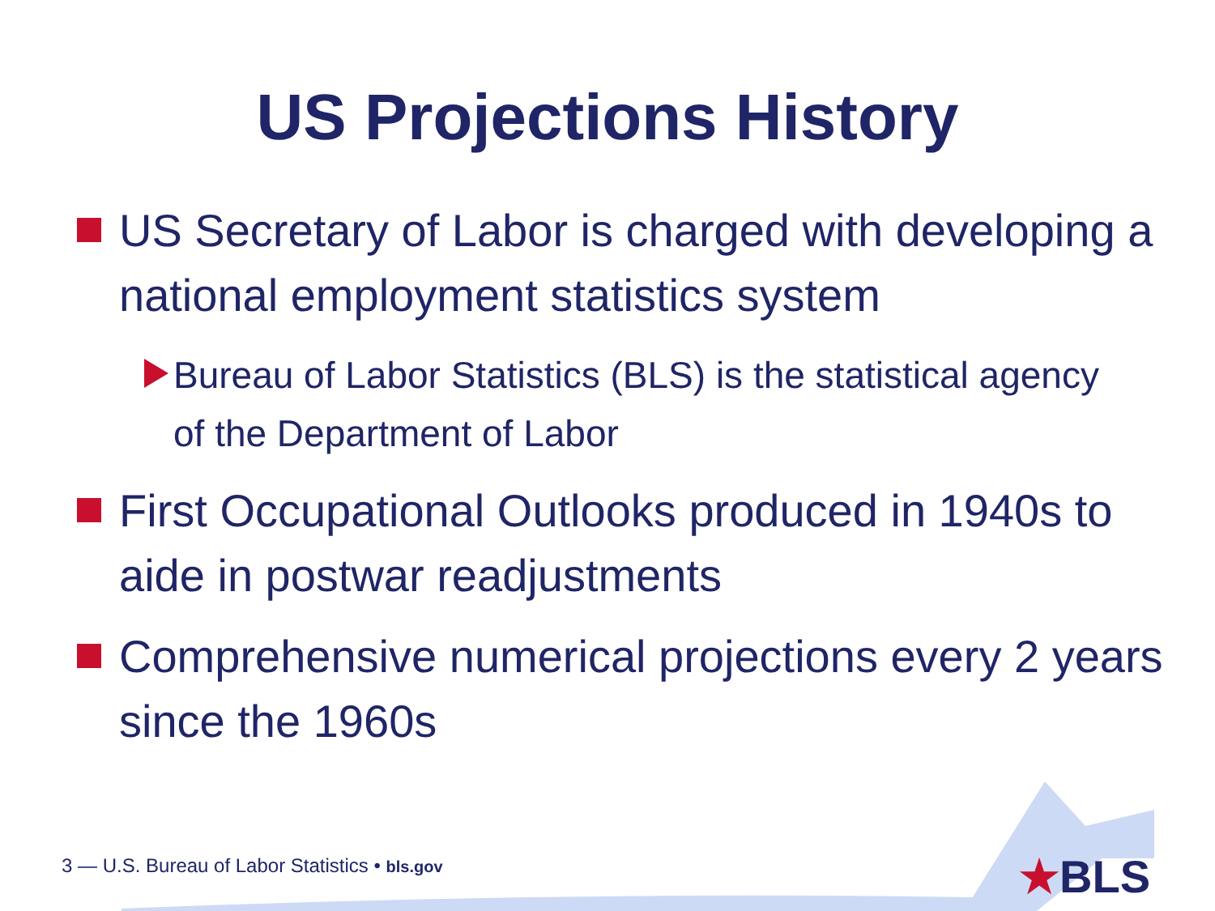US Projections History
US Secretary of Labor is charged with developing a national employment statistics system
Bureau of Labor Statistics (BLS) is the statistical agency of the Department of Labor
First Occupational Outlooks produced in 1940s to aide in postwar readjustments
Comprehensive numerical projections every 2 years since the 1960s
3 — U.S. Bureau of Labor Statistics • bls.gov
★BLS